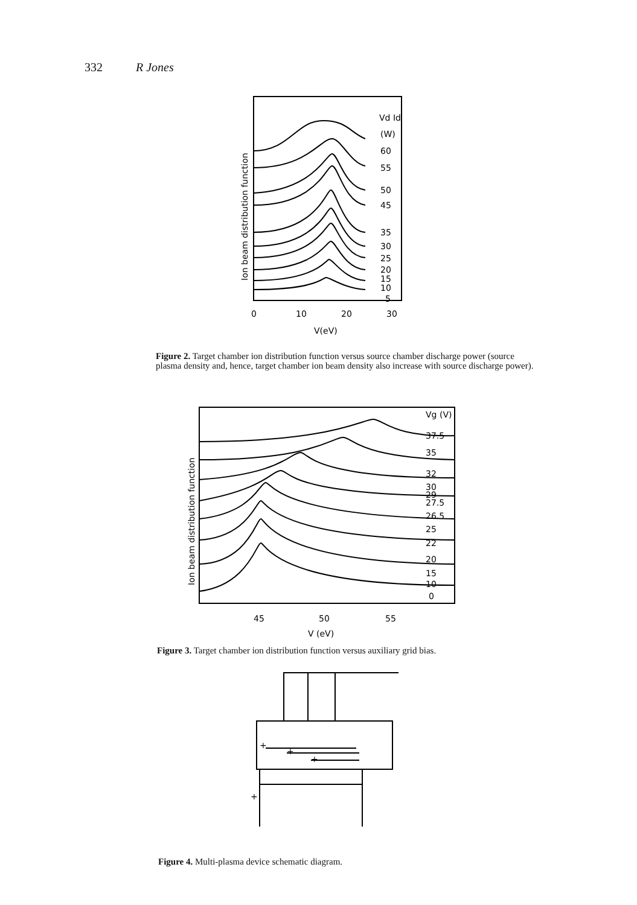332 R Jones
Vd Id
(W)
60
55
50
45
35
30
25
20
15
10
5
0
10
20
30
V(eV)
Ion beam distribution function
Figure 2. Target chamber ion distribution function versus source chamber discharge power (source plasma density and, hence, target chamber ion beam density also increase with source discharge power).
Vg (V)
37.5
35
32
30
29
27.5
26.5
25
22
20
15
10
0
45
50
55
V (eV)
Ion beam distribution function
Figure 3. Target chamber ion distribution function versus auxiliary grid bias.
+
+
+
+
Figure 4. Multi-plasma device schematic diagram.